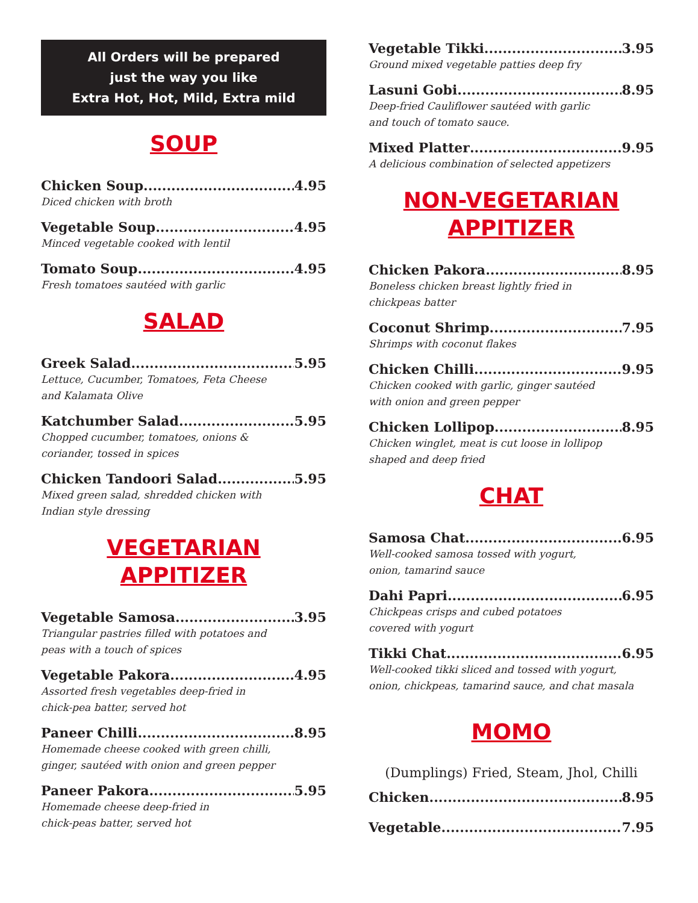All Orders will be prepared
just the way you like
Extra Hot, Hot, Mild, Extra mild
SOUP
Chicken Soup 4.95
Diced chicken with broth
Vegetable Soup 4.95
Minced vegetable cooked with lentil
Tomato Soup 4.95
Fresh tomatoes sautéed with garlic
SALAD
Greek Salad 5.95
Lettuce, Cucumber, Tomatoes, Feta Cheese
and Kalamata Olive
Katchumber Salad 5.95
Chopped cucumber, tomatoes, onions &
coriander, tossed in spices
Chicken Tandoori Salad 5.95
Mixed green salad, shredded chicken with
Indian style dressing
VEGETARIAN
APPITIZER
Vegetable Samosa 3.95
Triangular pastries filled with potatoes and
peas with a touch of spices
Vegetable Pakora 4.95
Assorted fresh vegetables deep-fried in
chick-pea batter, served hot
Paneer Chilli 8.95
Homemade cheese cooked with green chilli,
ginger, sautéed with onion and green pepper
Paneer Pakora 5.95
Homemade cheese deep-fried in
chick-peas batter, served hot
Vegetable Tikki 3.95
Ground mixed vegetable patties deep fry
Lasuni Gobi 8.95
Deep-fried Cauliflower sautéed with garlic
and touch of tomato sauce.
Mixed Platter 9.95
A delicious combination of selected appetizers
NON-VEGETARIAN
APPITIZER
Chicken Pakora 8.95
Boneless chicken breast lightly fried in
chickpeas batter
Coconut Shrimp 7.95
Shrimps with coconut flakes
Chicken Chilli 9.95
Chicken cooked with garlic, ginger sautéed
with onion and green pepper
Chicken Lollipop 8.95
Chicken winglet, meat is cut loose in lollipop
shaped and deep fried
CHAT
Samosa Chat 6.95
Well-cooked samosa tossed with yogurt,
onion, tamarind sauce
Dahi Papri 6.95
Chickpeas crisps and cubed potatoes
covered with yogurt
Tikki Chat 6.95
Well-cooked tikki sliced and tossed with yogurt,
onion, chickpeas, tamarind sauce, and chat masala
MOMO
(Dumplings) Fried, Steam, Jhol, Chilli
Chicken 8.95
Vegetable 7.95